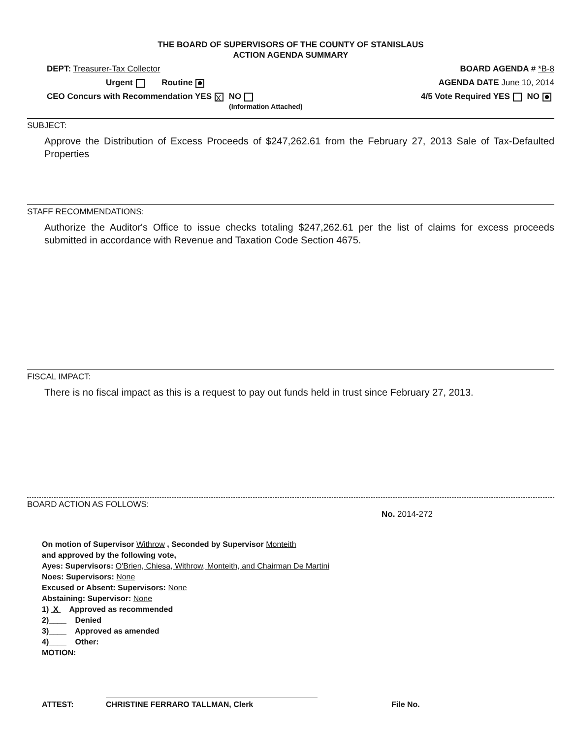THE BOARD OF SUPERVISORS OF THE COUNTY OF STANISLAUS
ACTION AGENDA SUMMARY
DEPT: Treasurer-Tax Collector BOARD AGENDA # *B-8
Urgent Routine AGENDA DATE June 10, 2014
CEO Concurs with Recommendation YES X NO
(Information Attached)
4/5 Vote Required YES NO
SUBJECT:
Approve the Distribution of Excess Proceeds of $247,262.61 from the February 27, 2013 Sale of Tax-Defaulted Properties
STAFF RECOMMENDATIONS:
Authorize the Auditor's Office to issue checks totaling $247,262.61 per the list of claims for excess proceeds submitted in accordance with Revenue and Taxation Code Section 4675.
FISCAL IMPACT:
There is no fiscal impact as this is a request to pay out funds held in trust since February 27, 2013.
BOARD ACTION AS FOLLOWS:
No. 2014-272
On motion of Supervisor Withrow , Seconded by Supervisor Monteith
and approved by the following vote,
Ayes: Supervisors: O'Brien, Chiesa, Withrow, Monteith, and Chairman De Martini
Noes: Supervisors: None
Excused or Absent: Supervisors: None
Abstaining: Supervisor: None
1) X Approved as recommended
2)____ Denied
3)____ Approved as amended
4)____ Other:
MOTION:
ATTEST:
CHRISTINE FERRARO TALLMAN, Clerk
File No.